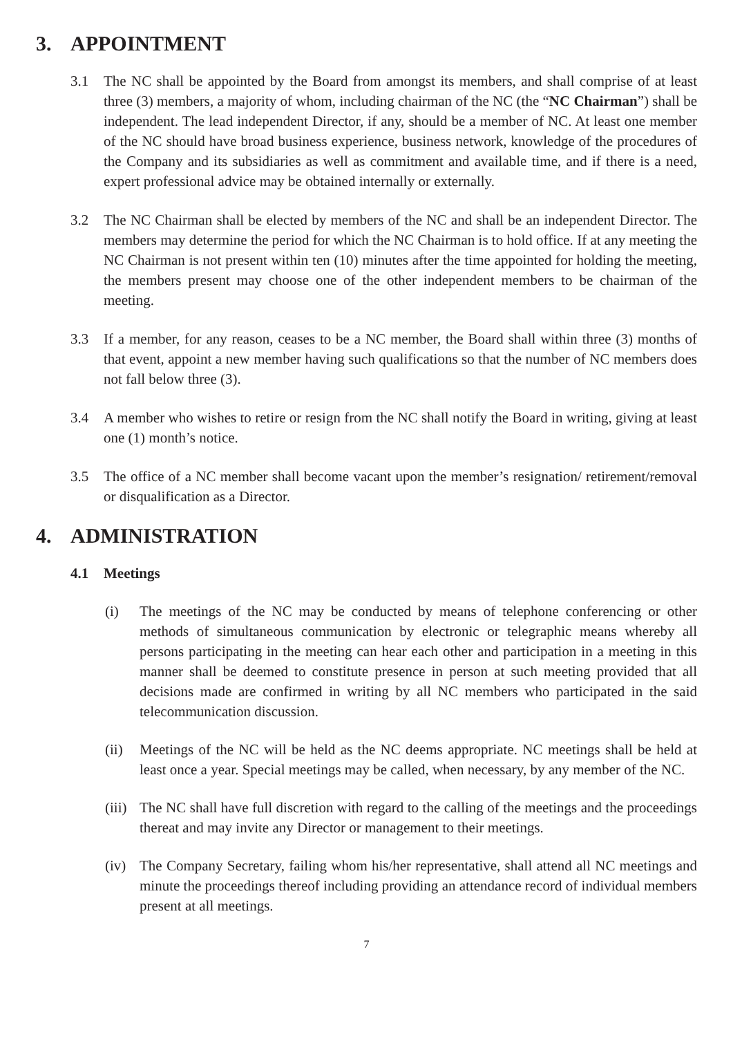3. APPOINTMENT
3.1 The NC shall be appointed by the Board from amongst its members, and shall comprise of at least three (3) members, a majority of whom, including chairman of the NC (the “NC Chairman”) shall be independent. The lead independent Director, if any, should be a member of NC. At least one member of the NC should have broad business experience, business network, knowledge of the procedures of the Company and its subsidiaries as well as commitment and available time, and if there is a need, expert professional advice may be obtained internally or externally.
3.2 The NC Chairman shall be elected by members of the NC and shall be an independent Director. The members may determine the period for which the NC Chairman is to hold office. If at any meeting the NC Chairman is not present within ten (10) minutes after the time appointed for holding the meeting, the members present may choose one of the other independent members to be chairman of the meeting.
3.3 If a member, for any reason, ceases to be a NC member, the Board shall within three (3) months of that event, appoint a new member having such qualifications so that the number of NC members does not fall below three (3).
3.4 A member who wishes to retire or resign from the NC shall notify the Board in writing, giving at least one (1) month’s notice.
3.5 The office of a NC member shall become vacant upon the member’s resignation/ retirement/removal or disqualification as a Director.
4. ADMINISTRATION
4.1 Meetings
(i) The meetings of the NC may be conducted by means of telephone conferencing or other methods of simultaneous communication by electronic or telegraphic means whereby all persons participating in the meeting can hear each other and participation in a meeting in this manner shall be deemed to constitute presence in person at such meeting provided that all decisions made are confirmed in writing by all NC members who participated in the said telecommunication discussion.
(ii) Meetings of the NC will be held as the NC deems appropriate. NC meetings shall be held at least once a year. Special meetings may be called, when necessary, by any member of the NC.
(iii) The NC shall have full discretion with regard to the calling of the meetings and the proceedings thereat and may invite any Director or management to their meetings.
(iv) The Company Secretary, failing whom his/her representative, shall attend all NC meetings and minute the proceedings thereof including providing an attendance record of individual members present at all meetings.
7